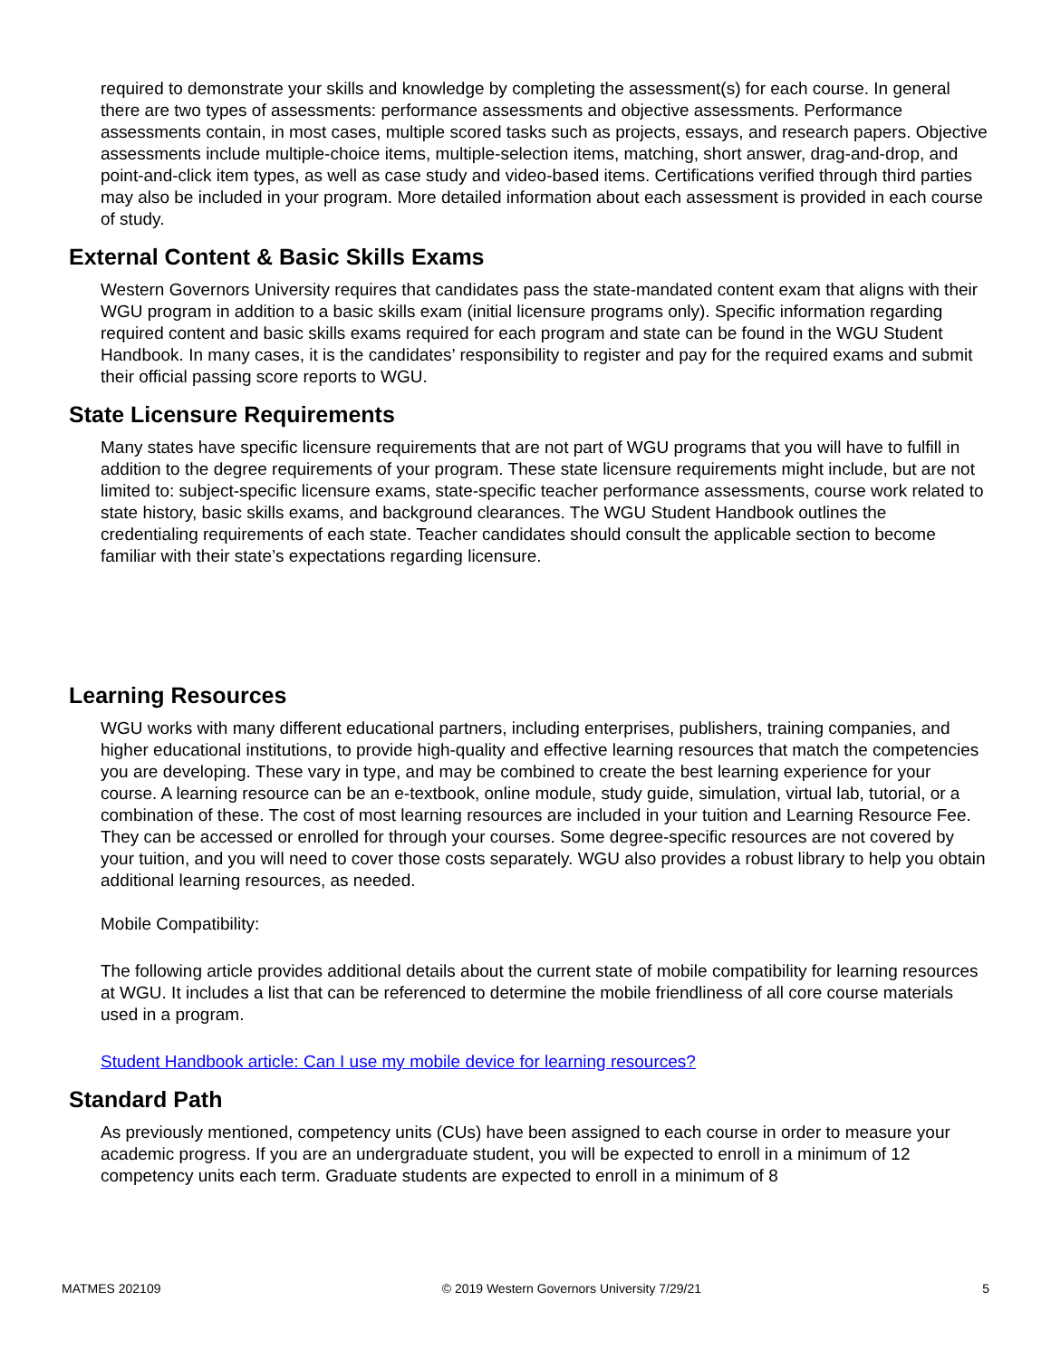required to demonstrate your skills and knowledge by completing the assessment(s) for each course. In general there are two types of assessments: performance assessments and objective assessments. Performance assessments contain, in most cases, multiple scored tasks such as projects, essays, and research papers. Objective assessments include multiple-choice items, multiple-selection items, matching, short answer, drag-and-drop, and point-and-click item types, as well as case study and video-based items. Certifications verified through third parties may also be included in your program. More detailed information about each assessment is provided in each course of study.
External Content & Basic Skills Exams
Western Governors University requires that candidates pass the state-mandated content exam that aligns with their WGU program in addition to a basic skills exam (initial licensure programs only). Specific information regarding required content and basic skills exams required for each program and state can be found in the WGU Student Handbook. In many cases, it is the candidates’ responsibility to register and pay for the required exams and submit their official passing score reports to WGU.
State Licensure Requirements
Many states have specific licensure requirements that are not part of WGU programs that you will have to fulfill in addition to the degree requirements of your program. These state licensure requirements might include, but are not limited to: subject-specific licensure exams, state-specific teacher performance assessments, course work related to state history, basic skills exams, and background clearances. The WGU Student Handbook outlines the credentialing requirements of each state. Teacher candidates should consult the applicable section to become familiar with their state’s expectations regarding licensure.
Learning Resources
WGU works with many different educational partners, including enterprises, publishers, training companies, and higher educational institutions, to provide high-quality and effective learning resources that match the competencies you are developing. These vary in type, and may be combined to create the best learning experience for your course. A learning resource can be an e-textbook, online module, study guide, simulation, virtual lab, tutorial, or a combination of these. The cost of most learning resources are included in your tuition and Learning Resource Fee. They can be accessed or enrolled for through your courses. Some degree-specific resources are not covered by your tuition, and you will need to cover those costs separately. WGU also provides a robust library to help you obtain additional learning resources, as needed.
Mobile Compatibility:
The following article provides additional details about the current state of mobile compatibility for learning resources at WGU. It includes a list that can be referenced to determine the mobile friendliness of all core course materials used in a program.
Student Handbook article: Can I use my mobile device for learning resources?
Standard Path
As previously mentioned, competency units (CUs) have been assigned to each course in order to measure your academic progress. If you are an undergraduate student, you will be expected to enroll in a minimum of 12 competency units each term. Graduate students are expected to enroll in a minimum of 8
MATMES 202109 © 2019 Western Governors University 7/29/21 5